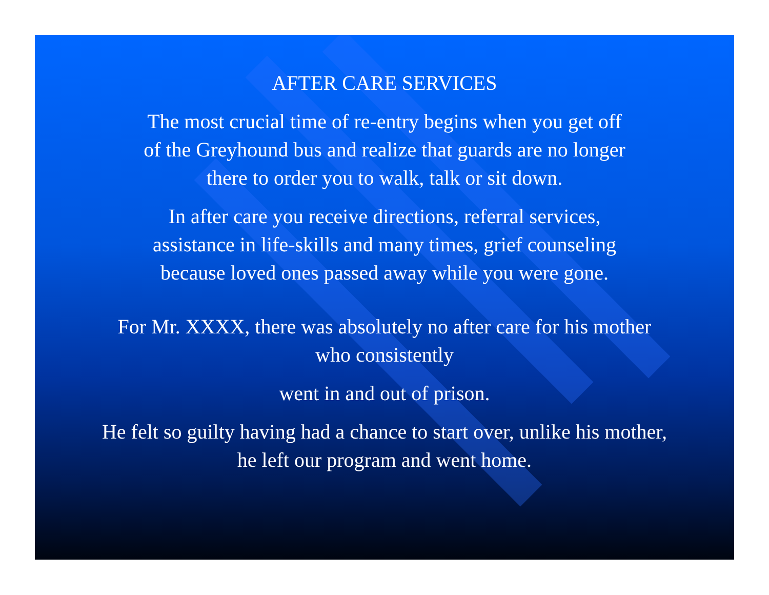AFTER CARE SERVICES
The most crucial time of re-entry begins when you get off
of the Greyhound bus and realize that guards are no longer
there to order you to walk, talk or sit down.
In after care you receive directions, referral services,
assistance in life-skills and many times, grief counseling
because loved ones passed away while you were gone.
For Mr. XXXX, there was absolutely no after care for his mother
who consistently
went in and out of prison.
He felt so guilty having had a chance to start over, unlike his mother,
he left our program and went home.